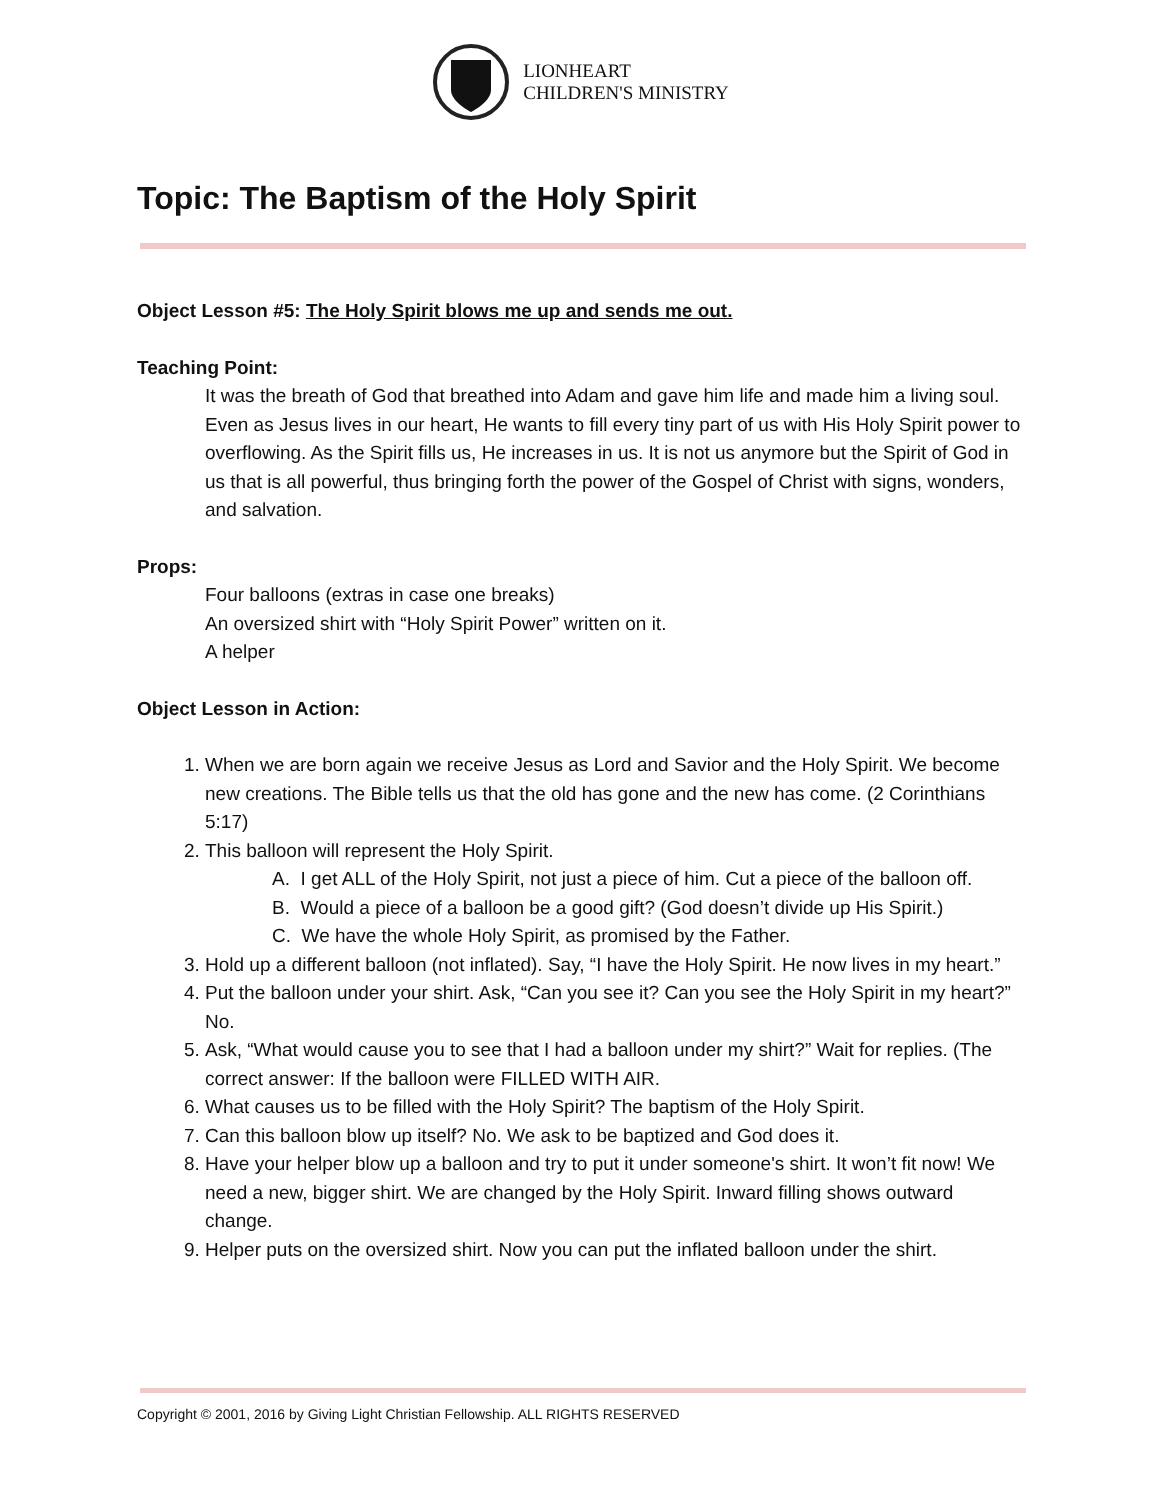LIONHEART
CHILDREN'S MINISTRY
Topic: The Baptism of the Holy Spirit
Object Lesson #5: The Holy Spirit blows me up and sends me out.
Teaching Point:
It was the breath of God that breathed into Adam and gave him life and made him a living soul. Even as Jesus lives in our heart, He wants to fill every tiny part of us with His Holy Spirit power to overflowing. As the Spirit fills us, He increases in us. It is not us anymore but the Spirit of God in us that is all powerful, thus bringing forth the power of the Gospel of Christ with signs, wonders, and salvation.
Props:
Four balloons (extras in case one breaks)
An oversized shirt with “Holy Spirit Power” written on it.
A helper
Object Lesson in Action:
1. When we are born again we receive Jesus as Lord and Savior and the Holy Spirit. We become new creations. The Bible tells us that the old has gone and the new has come. (2 Corinthians 5:17)
2. This balloon will represent the Holy Spirit.
A. I get ALL of the Holy Spirit, not just a piece of him. Cut a piece of the balloon off.
B. Would a piece of a balloon be a good gift? (God doesn’t divide up His Spirit.)
C. We have the whole Holy Spirit, as promised by the Father.
3. Hold up a different balloon (not inflated). Say, “I have the Holy Spirit. He now lives in my heart.”
4. Put the balloon under your shirt. Ask, “Can you see it? Can you see the Holy Spirit in my heart?” No.
5. Ask, “What would cause you to see that I had a balloon under my shirt?” Wait for replies. (The correct answer: If the balloon were FILLED WITH AIR.
6. What causes us to be filled with the Holy Spirit? The baptism of the Holy Spirit.
7. Can this balloon blow up itself? No. We ask to be baptized and God does it.
8. Have your helper blow up a balloon and try to put it under someone's shirt. It won’t fit now! We need a new, bigger shirt. We are changed by the Holy Spirit. Inward filling shows outward change.
9. Helper puts on the oversized shirt. Now you can put the inflated balloon under the shirt.
Copyright © 2001, 2016 by Giving Light Christian Fellowship. ALL RIGHTS RESERVED